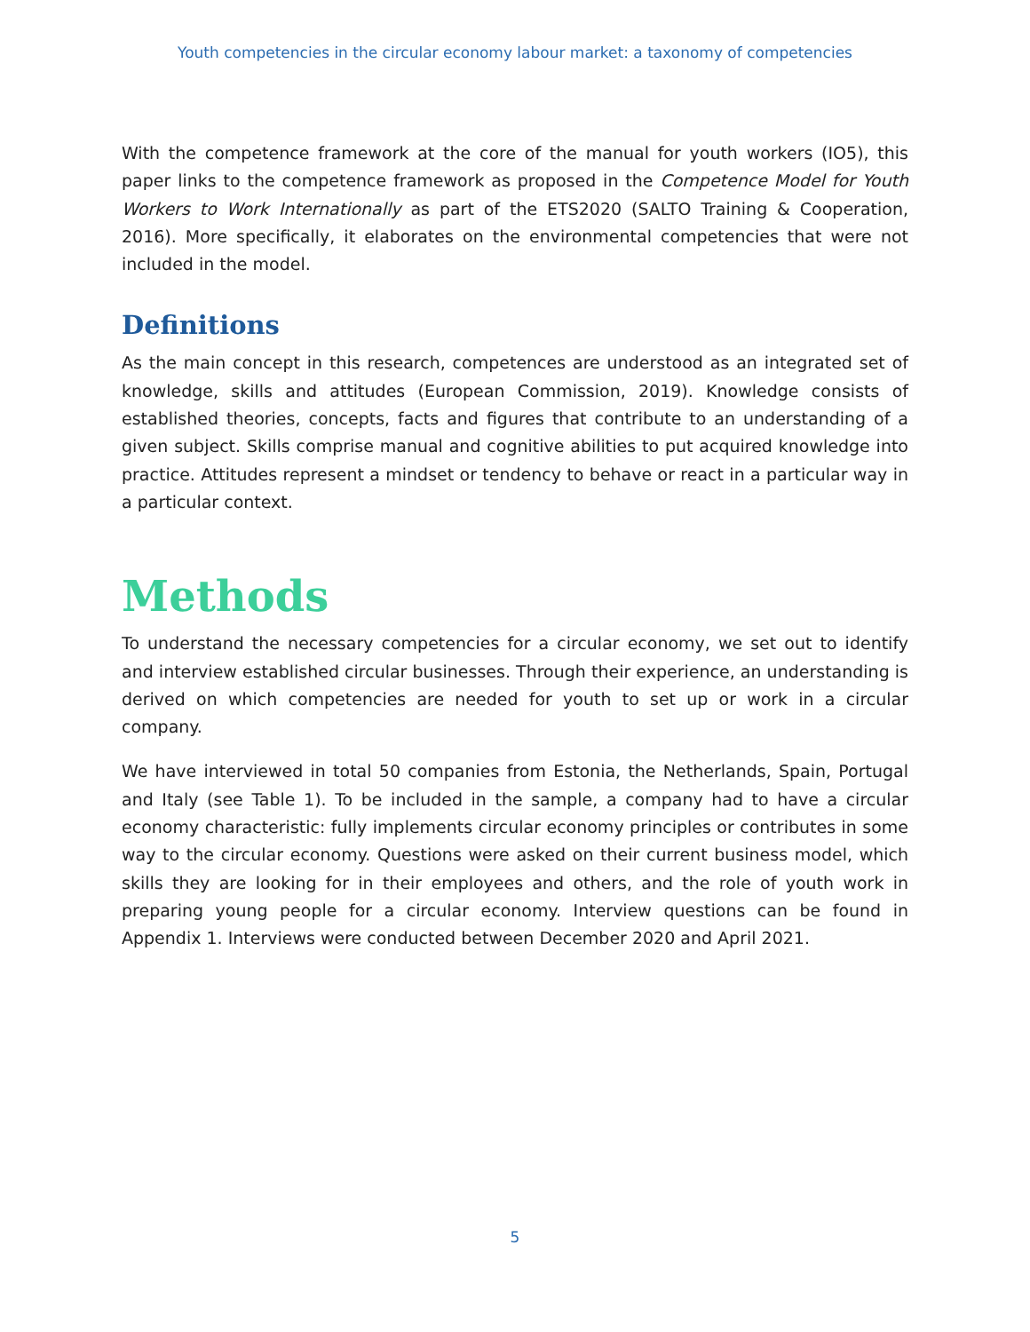Youth competencies in the circular economy labour market: a taxonomy of competencies
With the competence framework at the core of the manual for youth workers (IO5), this paper links to the competence framework as proposed in the Competence Model for Youth Workers to Work Internationally as part of the ETS2020 (SALTO Training & Cooperation, 2016). More specifically, it elaborates on the environmental competencies that were not included in the model.
Definitions
As the main concept in this research, competences are understood as an integrated set of knowledge, skills and attitudes (European Commission, 2019). Knowledge consists of established theories, concepts, facts and figures that contribute to an understanding of a given subject. Skills comprise manual and cognitive abilities to put acquired knowledge into practice. Attitudes represent a mindset or tendency to behave or react in a particular way in a particular context.
Methods
To understand the necessary competencies for a circular economy, we set out to identify and interview established circular businesses. Through their experience, an understanding is derived on which competencies are needed for youth to set up or work in a circular company.
We have interviewed in total 50 companies from Estonia, the Netherlands, Spain, Portugal and Italy (see Table 1). To be included in the sample, a company had to have a circular economy characteristic: fully implements circular economy principles or contributes in some way to the circular economy. Questions were asked on their current business model, which skills they are looking for in their employees and others, and the role of youth work in preparing young people for a circular economy. Interview questions can be found in Appendix 1. Interviews were conducted between December 2020 and April 2021.
5